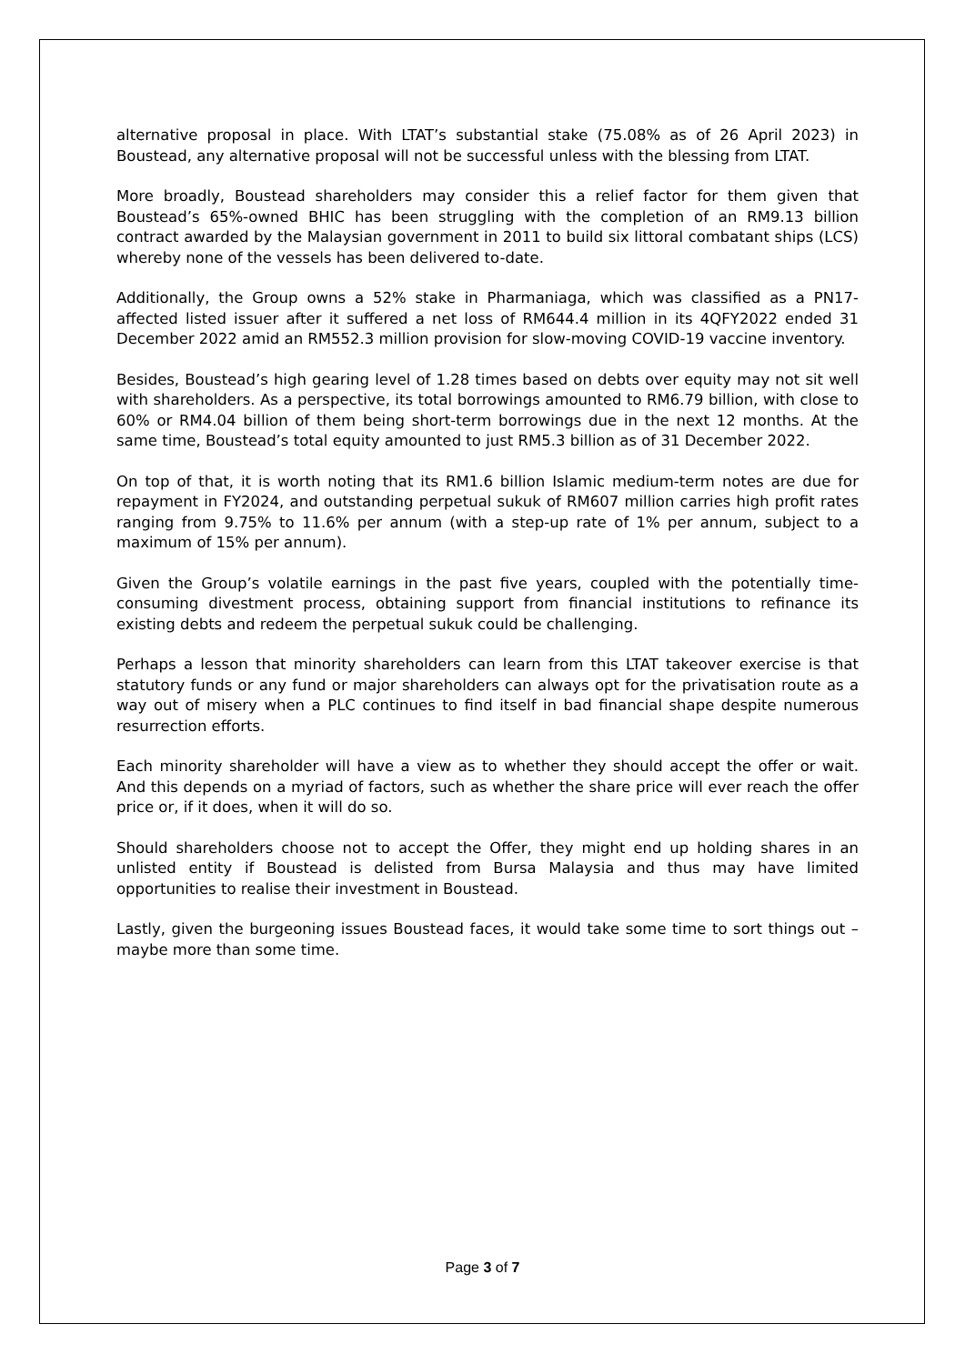alternative proposal in place. With LTAT’s substantial stake (75.08% as of 26 April 2023) in Boustead, any alternative proposal will not be successful unless with the blessing from LTAT.
More broadly, Boustead shareholders may consider this a relief factor for them given that Boustead’s 65%-owned BHIC has been struggling with the completion of an RM9.13 billion contract awarded by the Malaysian government in 2011 to build six littoral combatant ships (LCS) whereby none of the vessels has been delivered to-date.
Additionally, the Group owns a 52% stake in Pharmaniaga, which was classified as a PN17-affected listed issuer after it suffered a net loss of RM644.4 million in its 4QFY2022 ended 31 December 2022 amid an RM552.3 million provision for slow-moving COVID-19 vaccine inventory.
Besides, Boustead’s high gearing level of 1.28 times based on debts over equity may not sit well with shareholders. As a perspective, its total borrowings amounted to RM6.79 billion, with close to 60% or RM4.04 billion of them being short-term borrowings due in the next 12 months. At the same time, Boustead’s total equity amounted to just RM5.3 billion as of 31 December 2022.
On top of that, it is worth noting that its RM1.6 billion Islamic medium-term notes are due for repayment in FY2024, and outstanding perpetual sukuk of RM607 million carries high profit rates ranging from 9.75% to 11.6% per annum (with a step-up rate of 1% per annum, subject to a maximum of 15% per annum).
Given the Group’s volatile earnings in the past five years, coupled with the potentially time-consuming divestment process, obtaining support from financial institutions to refinance its existing debts and redeem the perpetual sukuk could be challenging.
Perhaps a lesson that minority shareholders can learn from this LTAT takeover exercise is that statutory funds or any fund or major shareholders can always opt for the privatisation route as a way out of misery when a PLC continues to find itself in bad financial shape despite numerous resurrection efforts.
Each minority shareholder will have a view as to whether they should accept the offer or wait. And this depends on a myriad of factors, such as whether the share price will ever reach the offer price or, if it does, when it will do so.
Should shareholders choose not to accept the Offer, they might end up holding shares in an unlisted entity if Boustead is delisted from Bursa Malaysia and thus may have limited opportunities to realise their investment in Boustead.
Lastly, given the burgeoning issues Boustead faces, it would take some time to sort things out – maybe more than some time.
Page 3 of 7